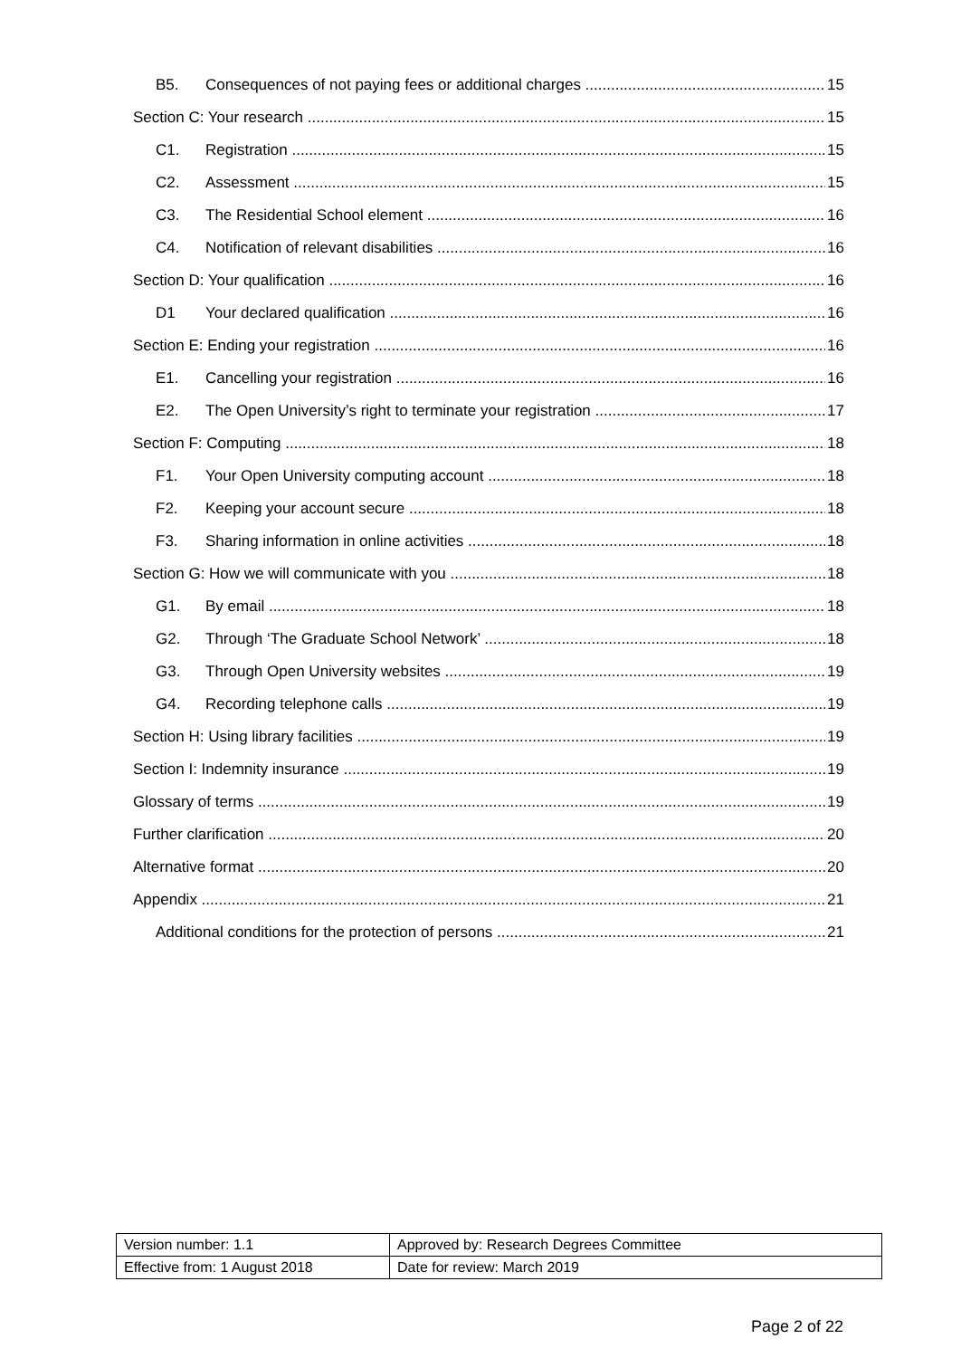B5. Consequences of not paying fees or additional charges 15
Section C: Your research 15
C1. Registration 15
C2. Assessment 15
C3. The Residential School element 16
C4. Notification of relevant disabilities 16
Section D: Your qualification 16
D1 Your declared qualification 16
Section E: Ending your registration 16
E1. Cancelling your registration 16
E2. The Open University’s right to terminate your registration 17
Section F: Computing 18
F1. Your Open University computing account 18
F2. Keeping your account secure 18
F3. Sharing information in online activities 18
Section G: How we will communicate with you 18
G1. By email 18
G2. Through ‘The Graduate School Network’ 18
G3. Through Open University websites 19
G4. Recording telephone calls 19
Section H: Using library facilities 19
Section I: Indemnity insurance 19
Glossary of terms 19
Further clarification 20
Alternative format 20
Appendix 21
Additional conditions for the protection of persons 21
| Version number: 1.1 | Approved by: Research Degrees Committee |
| Effective from: 1 August 2018 | Date for review: March 2019 |
Page 2 of 22